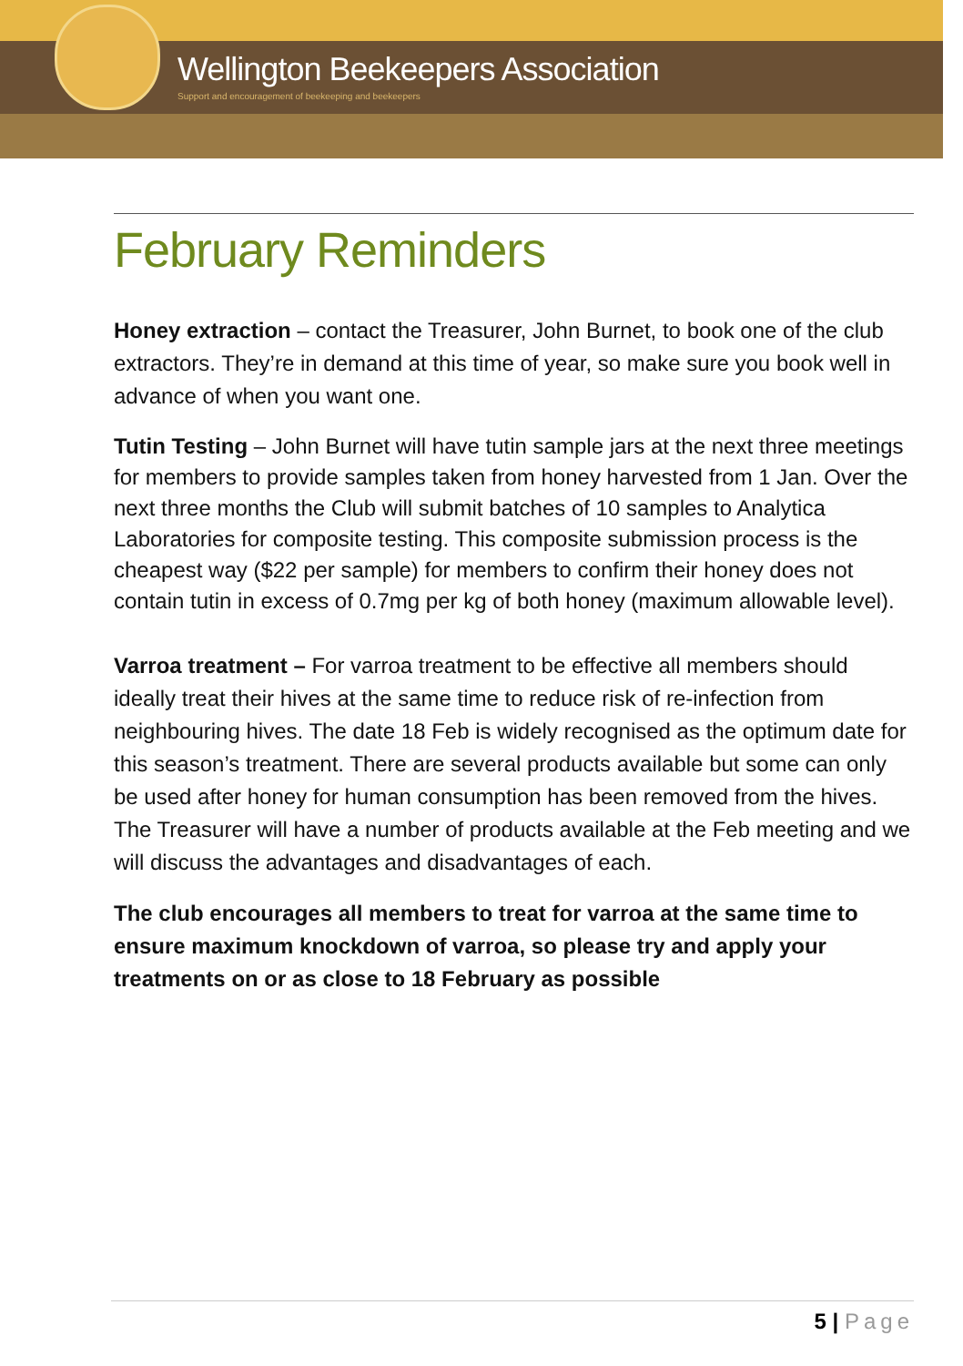Wellington Beekeepers Association
Support and encouragement of beekeeping and beekeepers
February Reminders
Honey extraction – contact the Treasurer, John Burnet, to book one of the club extractors. They’re in demand at this time of year, so make sure you book well in advance of when you want one.
Tutin Testing – John Burnet will have tutin sample jars at the next three meetings for members to provide samples taken from honey harvested from 1 Jan. Over the next three months the Club will submit batches of 10 samples to Analytica Laboratories for composite testing. This composite submission process is the cheapest way ($22 per sample) for members to confirm their honey does not contain tutin in excess of 0.7mg per kg of both honey (maximum allowable level).
Varroa treatment – For varroa treatment to be effective all members should ideally treat their hives at the same time to reduce risk of re-infection from neighbouring hives. The date 18 Feb is widely recognised as the optimum date for this season’s treatment. There are several products available but some can only be used after honey for human consumption has been removed from the hives. The Treasurer will have a number of products available at the Feb meeting and we will discuss the advantages and disadvantages of each.
The club encourages all members to treat for varroa at the same time to ensure maximum knockdown of varroa, so please try and apply your treatments on or as close to 18 February as possible
5 | Page